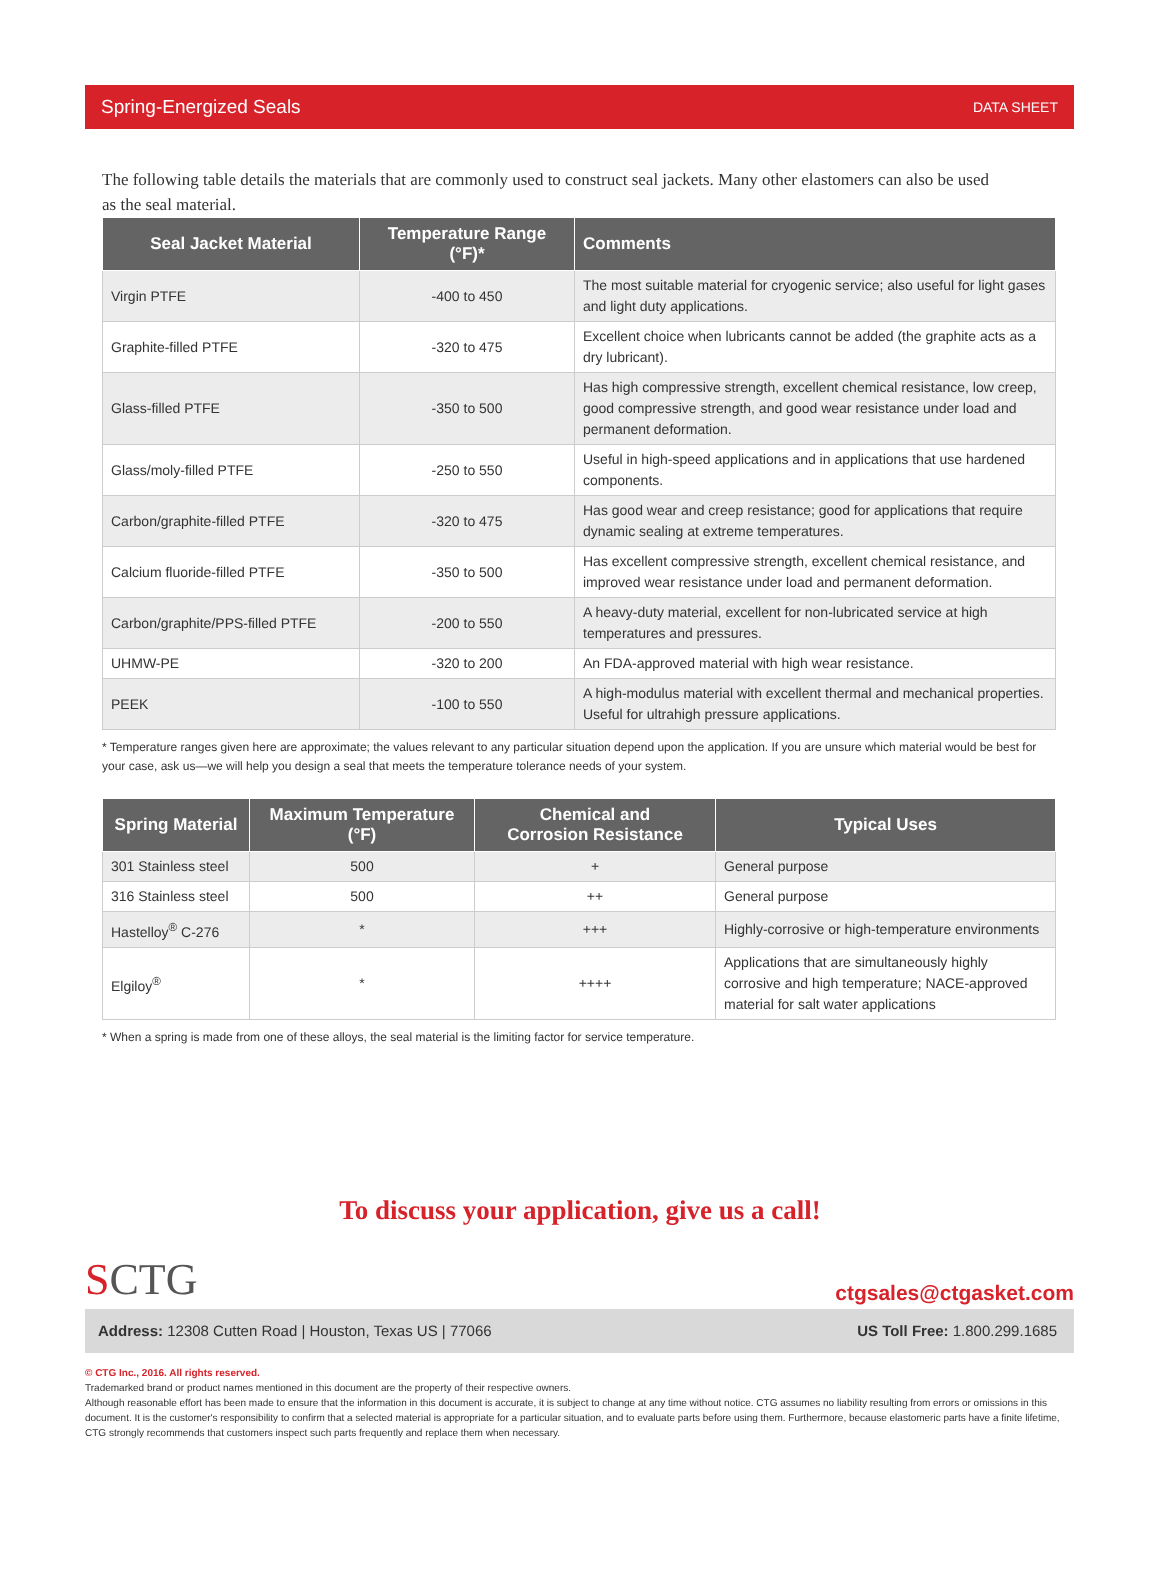Spring-Energized Seals DATA SHEET
The following table details the materials that are commonly used to construct seal jackets. Many other elastomers can also be used as the seal material.
| Seal Jacket Material | Temperature Range (°F)* | Comments |
| --- | --- | --- |
| Virgin PTFE | -400 to 450 | The most suitable material for cryogenic service; also useful for light gases and light duty applications. |
| Graphite-filled PTFE | -320 to 475 | Excellent choice when lubricants cannot be added (the graphite acts as a dry lubricant). |
| Glass-filled PTFE | -350 to 500 | Has high compressive strength, excellent chemical resistance, low creep, good compressive strength, and good wear resistance under load and permanent deformation. |
| Glass/moly-filled PTFE | -250 to 550 | Useful in high-speed applications and in applications that use hardened components. |
| Carbon/graphite-filled PTFE | -320 to 475 | Has good wear and creep resistance; good for applications that require dynamic sealing at extreme temperatures. |
| Calcium fluoride-filled PTFE | -350 to 500 | Has excellent compressive strength, excellent chemical resistance, and improved wear resistance under load and permanent deformation. |
| Carbon/graphite/PPS-filled PTFE | -200 to 550 | A heavy-duty material, excellent for non-lubricated service at high temperatures and pressures. |
| UHMW-PE | -320 to 200 | An FDA-approved material with high wear resistance. |
| PEEK | -100 to 550 | A high-modulus material with excellent thermal and mechanical properties. Useful for ultrahigh pressure applications. |
* Temperature ranges given here are approximate; the values relevant to any particular situation depend upon the application. If you are unsure which material would be best for your case, ask us—we will help you design a seal that meets the temperature tolerance needs of your system.
| Spring Material | Maximum Temperature (°F) | Chemical and Corrosion Resistance | Typical Uses |
| --- | --- | --- | --- |
| 301 Stainless steel | 500 | + | General purpose |
| 316 Stainless steel | 500 | ++ | General purpose |
| Hastelloy<sup>®</sup> C-276 | * | +++ | Highly-corrosive or high-temperature environments |
| Elgiloy<sup>®</sup> | * | ++++ | Applications that are simultaneously highly corrosive and high temperature; NACE-approved material for salt water applications |
* When a spring is made from one of these alloys, the seal material is the limiting factor for service temperature.
To discuss your application, give us a call!
SCTG ctgsales@ctgasket.com
Address: 12308 Cutten Road | Houston, Texas US | 77066 US Toll Free: 1.800.299.1685
© CTG Inc., 2016. All rights reserved.
Trademarked brand or product names mentioned in this document are the property of their respective owners.
Although reasonable effort has been made to ensure that the information in this document is accurate, it is subject to change at any time without notice. CTG assumes no liability resulting from errors or omissions in this document. It is the customer's responsibility to confirm that a selected material is appropriate for a particular situation, and to evaluate parts before using them. Furthermore, because elastomeric parts have a finite lifetime, CTG strongly recommends that customers inspect such parts frequently and replace them when necessary.